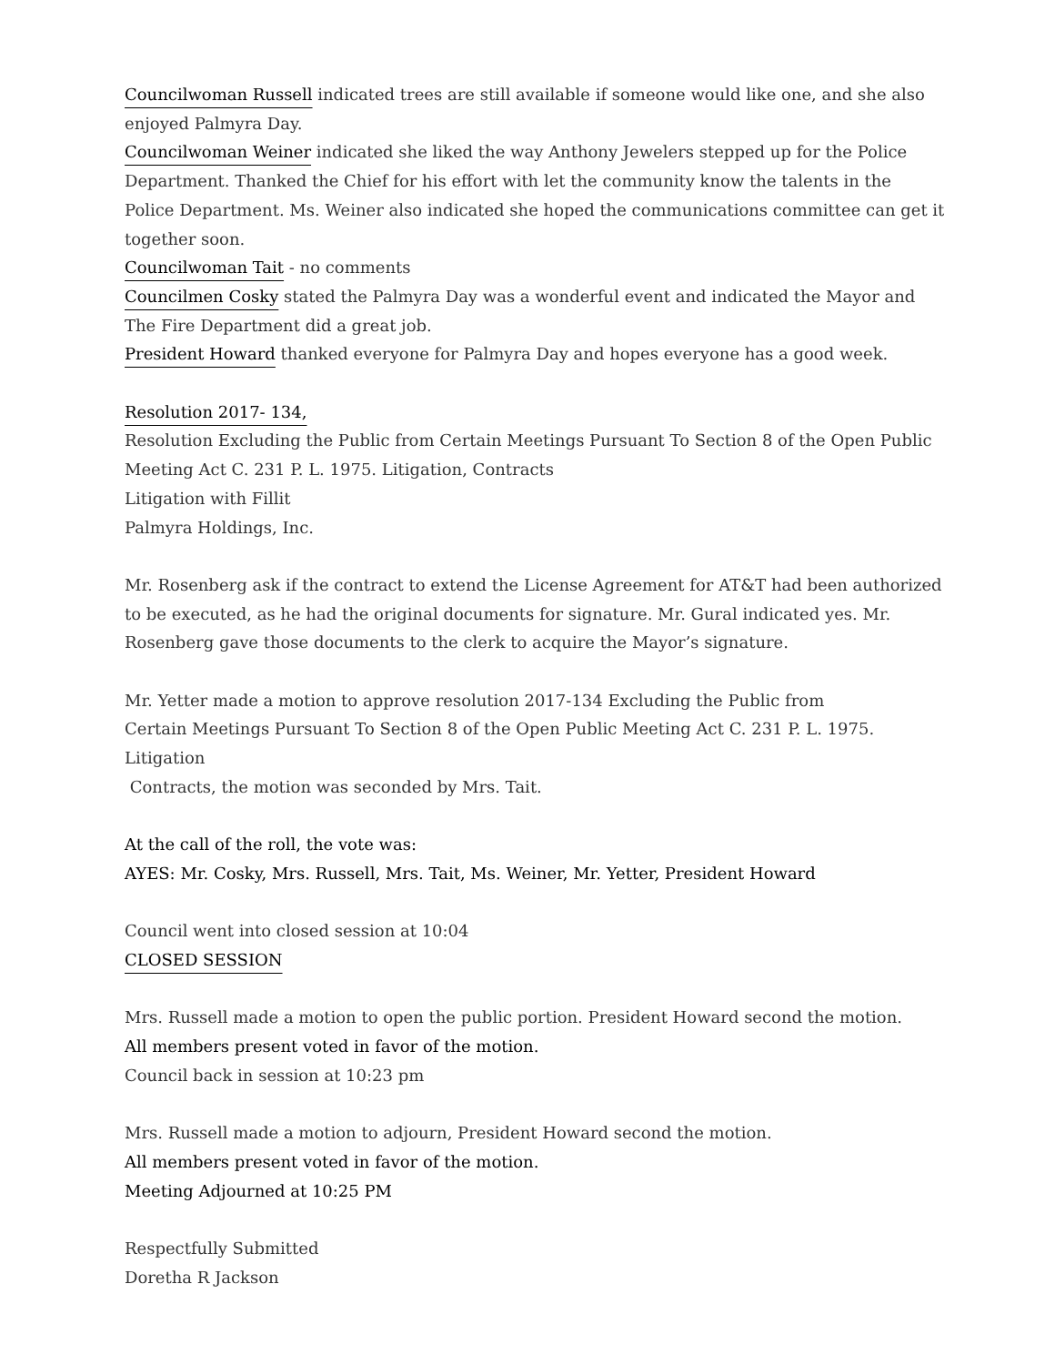Councilwoman Russell indicated trees are still available if someone would like one, and she also enjoyed Palmyra Day.
Councilwoman Weiner indicated she liked the way Anthony Jewelers stepped up for the Police Department. Thanked the Chief for his effort with let the community know the talents in the Police Department. Ms. Weiner also indicated she hoped the communications committee can get it together soon.
Councilwoman Tait - no comments
Councilmen Cosky stated the Palmyra Day was a wonderful event and indicated the Mayor and The Fire Department did a great job.
President Howard thanked everyone for Palmyra Day and hopes everyone has a good week.
Resolution 2017- 134,
Resolution Excluding the Public from Certain Meetings Pursuant To Section 8 of the Open Public Meeting Act C. 231 P. L. 1975. Litigation, Contracts
Litigation with Fillit
Palmyra Holdings, Inc.
Mr. Rosenberg ask if the contract to extend the License Agreement for AT&T had been authorized to be executed, as he had the original documents for signature. Mr. Gural indicated yes. Mr. Rosenberg gave those documents to the clerk to acquire the Mayor’s signature.
Mr. Yetter made a motion to approve resolution 2017-134 Excluding the Public from
Certain Meetings Pursuant To Section 8 of the Open Public Meeting Act C. 231 P. L. 1975. Litigation
Contracts, the motion was seconded by Mrs. Tait.
At the call of the roll, the vote was:
AYES: Mr. Cosky, Mrs. Russell, Mrs. Tait, Ms. Weiner, Mr. Yetter, President Howard
Council went into closed session at 10:04
CLOSED SESSION
Mrs. Russell made a motion to open the public portion. President Howard second the motion.
All members present voted in favor of the motion.
Council back in session at 10:23 pm
Mrs. Russell made a motion to adjourn, President Howard second the motion.
All members present voted in favor of the motion.
Meeting Adjourned at 10:25 PM
Respectfully Submitted
Doretha R Jackson